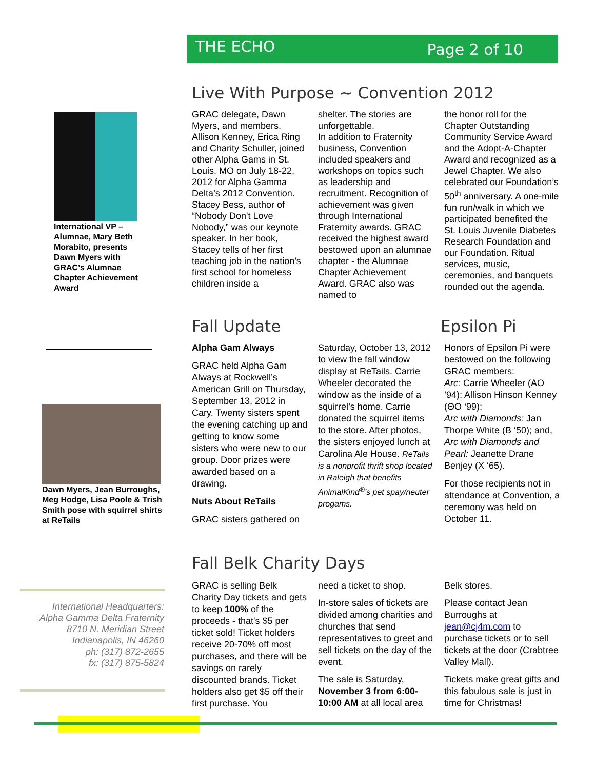THE ECHO Page 2 of 10
International VP – Alumnae, Mary Beth Morabito, presents Dawn Myers with GRAC’s Alumnae Chapter Achievement Award
Dawn Myers, Jean Burroughs, Meg Hodge, Lisa Poole & Trish Smith pose with squirrel shirts at ReTails
International Headquarters:
Alpha Gamma Delta Fraternity
8710 N. Meridian Street
Indianapolis, IN 46260
ph: (317) 872-2655
fx: (317) 875-5824
Live With Purpose ~ Convention 2012
GRAC delegate, Dawn Myers, and members, Allison Kenney, Erica Ring and Charity Schuller, joined other Alpha Gams in St. Louis, MO on July 18-22, 2012 for Alpha Gamma Delta’s 2012 Convention.
Stacey Bess, author of “Nobody Don't Love Nobody,” was our keynote speaker. In her book, Stacey tells of her first teaching job in the nation’s first school for homeless children inside a
shelter. The stories are unforgettable.
In addition to Fraternity business, Convention included speakers and workshops on topics such as leadership and recruitment. Recognition of achievement was given through International Fraternity awards. GRAC received the highest award bestowed upon an alumnae chapter - the Alumnae Chapter Achievement Award. GRAC also was named to
the honor roll for the Chapter Outstanding Community Service Award and the Adopt-A-Chapter Award and recognized as a Jewel Chapter. We also celebrated our Foundation’s 50<sup>th</sup> anniversary. A one-mile fun run/walk in which we participated benefited the St. Louis Juvenile Diabetes Research Foundation and our Foundation. Ritual services, music, ceremonies, and banquets rounded out the agenda.
Fall Update Epsilon Pi
Alpha Gam Always
GRAC held Alpha Gam Always at Rockwell’s American Grill on Thursday, September 13, 2012 in Cary. Twenty sisters spent the evening catching up and getting to know some sisters who were new to our group. Door prizes were awarded based on a drawing.
Nuts About ReTails
GRAC sisters gathered on
Saturday, October 13, 2012 to view the fall window display at ReTails. Carrie Wheeler decorated the window as the inside of a squirrel’s home. Carrie donated the squirrel items to the store. After photos, the sisters enjoyed lunch at Carolina Ale House. ReTails is a nonprofit thrift shop located in Raleigh that benefits AnimalKind<sup>®</sup>’s pet spay/neuter progams.
Honors of Epsilon Pi were bestowed on the following GRAC members:
Arc: Carrie Wheeler (AO ’94); Allison Hinson Kenney (ΘO ‘99);
Arc with Diamonds: Jan Thorpe White (B ‘50); and, Arc with Diamonds and Pearl: Jeanette Drane Benjey (X ‘65).
For those recipients not in attendance at Convention, a ceremony was held on October 11.
Fall Belk Charity Days
GRAC is selling Belk Charity Day tickets and gets to keep 100% of the proceeds - that's $5 per ticket sold! Ticket holders receive 20-70% off most purchases, and there will be savings on rarely discounted brands. Ticket holders also get $5 off their first purchase. You
need a ticket to shop.
In-store sales of tickets are divided among charities and churches that send representatives to greet and sell tickets on the day of the event.
The sale is Saturday, November 3 from 6:00-10:00 AM at all local area
Belk stores.
Please contact Jean Burroughs at jean@cj4m.com to purchase tickets or to sell tickets at the door (Crabtree Valley Mall).
Tickets make great gifts and this fabulous sale is just in time for Christmas!